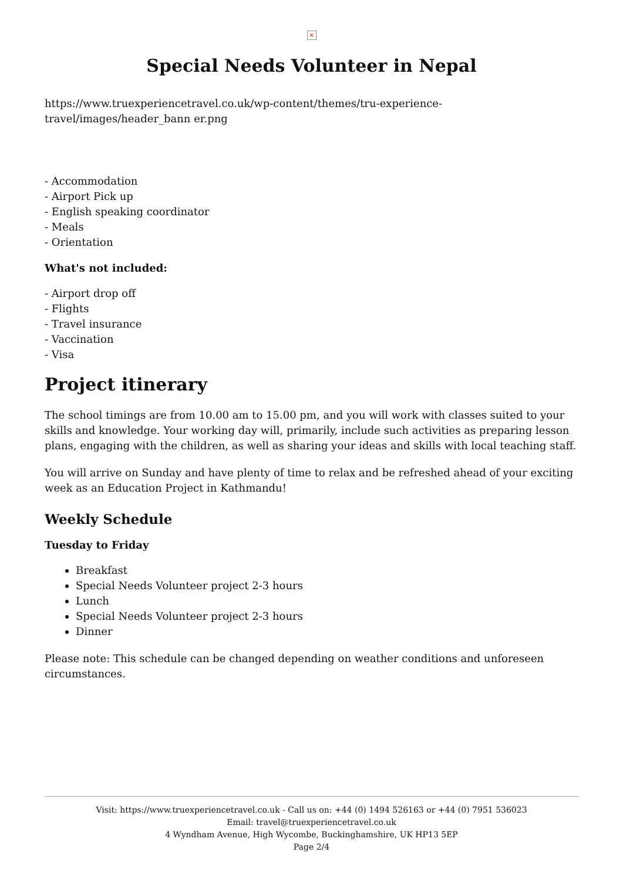×
Special Needs Volunteer in Nepal
https://www.truexperiencetravel.co.uk/wp-content/themes/tru-experience-travel/images/header_bann er.png
- Accommodation
- Airport Pick up
- English speaking coordinator
- Meals
- Orientation
What's not included:
- Airport drop off
- Flights
- Travel insurance
- Vaccination
- Visa
Project itinerary
The school timings are from 10.00 am to 15.00 pm, and you will work with classes suited to your skills and knowledge. Your working day will, primarily, include such activities as preparing lesson plans, engaging with the children, as well as sharing your ideas and skills with local teaching staff.
You will arrive on Sunday and have plenty of time to relax and be refreshed ahead of your exciting week as an Education Project in Kathmandu!
Weekly Schedule
Tuesday to Friday
Breakfast
Special Needs Volunteer project 2-3 hours
Lunch
Special Needs Volunteer project 2-3 hours
Dinner
Please note: This schedule can be changed depending on weather conditions and unforeseen circumstances.
Visit: https://www.truexperiencetravel.co.uk - Call us on: +44 (0) 1494 526163 or +44 (0) 7951 536023
Email: travel@truexperiencetravel.co.uk
4 Wyndham Avenue, High Wycombe, Buckinghamshire, UK HP13 5EP
Page 2/4